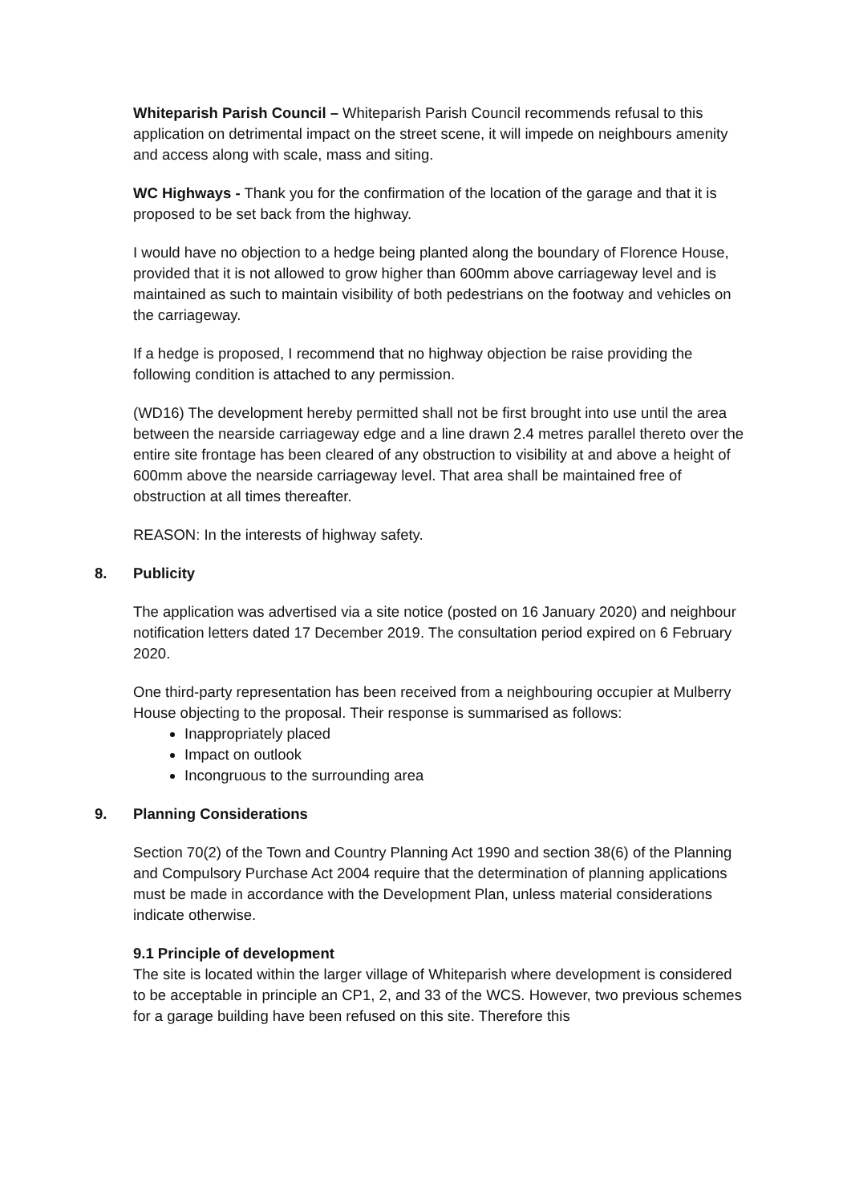Whiteparish Parish Council – Whiteparish Parish Council recommends refusal to this application on detrimental impact on the street scene, it will impede on neighbours amenity and access along with scale, mass and siting.
WC Highways - Thank you for the confirmation of the location of the garage and that it is proposed to be set back from the highway.
I would have no objection to a hedge being planted along the boundary of Florence House, provided that it is not allowed to grow higher than 600mm above carriageway level and is maintained as such to maintain visibility of both pedestrians on the footway and vehicles on the carriageway.
If a hedge is proposed, I recommend that no highway objection be raise providing the following condition is attached to any permission.
(WD16) The development hereby permitted shall not be first brought into use until the area between the nearside carriageway edge and a line drawn 2.4 metres parallel thereto over the entire site frontage has been cleared of any obstruction to visibility at and above a height of 600mm above the nearside carriageway level. That area shall be maintained free of obstruction at all times thereafter.
REASON: In the interests of highway safety.
8. Publicity
The application was advertised via a site notice (posted on 16 January 2020) and neighbour notification letters dated 17 December 2019. The consultation period expired on 6 February 2020.
One third-party representation has been received from a neighbouring occupier at Mulberry House objecting to the proposal. Their response is summarised as follows:
Inappropriately placed
Impact on outlook
Incongruous to the surrounding area
9. Planning Considerations
Section 70(2) of the Town and Country Planning Act 1990 and section 38(6) of the Planning and Compulsory Purchase Act 2004 require that the determination of planning applications must be made in accordance with the Development Plan, unless material considerations indicate otherwise.
9.1 Principle of development
The site is located within the larger village of Whiteparish where development is considered to be acceptable in principle an CP1, 2, and 33 of the WCS. However, two previous schemes for a garage building have been refused on this site. Therefore this